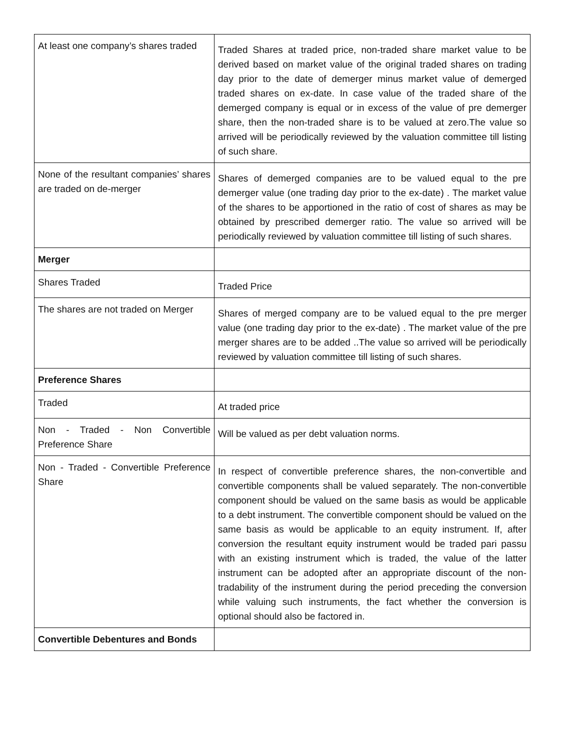| At least one company’s shares traded | Traded Shares at traded price, non-traded share market value to be derived based on market value of the original traded shares on trading day prior to the date of demerger minus market value of demerged traded shares on ex-date. In case value of the traded share of the demerged company is equal or in excess of the value of pre demerger share, then the non-traded share is to be valued at zero.The value so arrived will be periodically reviewed by the valuation committee till listing of such share. |
| None of the resultant companies’ shares are traded on de-merger | Shares of demerged companies are to be valued equal to the pre demerger value (one trading day prior to the ex-date) . The market value of the shares to be apportioned in the ratio of cost of shares as may be obtained by prescribed demerger ratio. The value so arrived will be periodically reviewed by valuation committee till listing of such shares. |
| Merger | |
| Shares Traded | Traded Price |
| The shares are not traded on Merger | Shares of merged company are to be valued equal to the pre merger value (one trading day prior to the ex-date) . The market value of the pre merger shares are to be added ..The value so arrived will be periodically reviewed by valuation committee till listing of such shares. |
| Preference Shares | |
| Traded | At traded price |
| Non - Traded - Non Convertible Preference Share | Will be valued as per debt valuation norms. |
| Non - Traded - Convertible Preference Share | In respect of convertible preference shares, the non-convertible and convertible components shall be valued separately. The non-convertible component should be valued on the same basis as would be applicable to a debt instrument. The convertible component should be valued on the same basis as would be applicable to an equity instrument. If, after conversion the resultant equity instrument would be traded pari passu with an existing instrument which is traded, the value of the latter instrument can be adopted after an appropriate discount of the non-tradability of the instrument during the period preceding the conversion while valuing such instruments, the fact whether the conversion is optional should also be factored in. |
| Convertible Debentures and Bonds | |